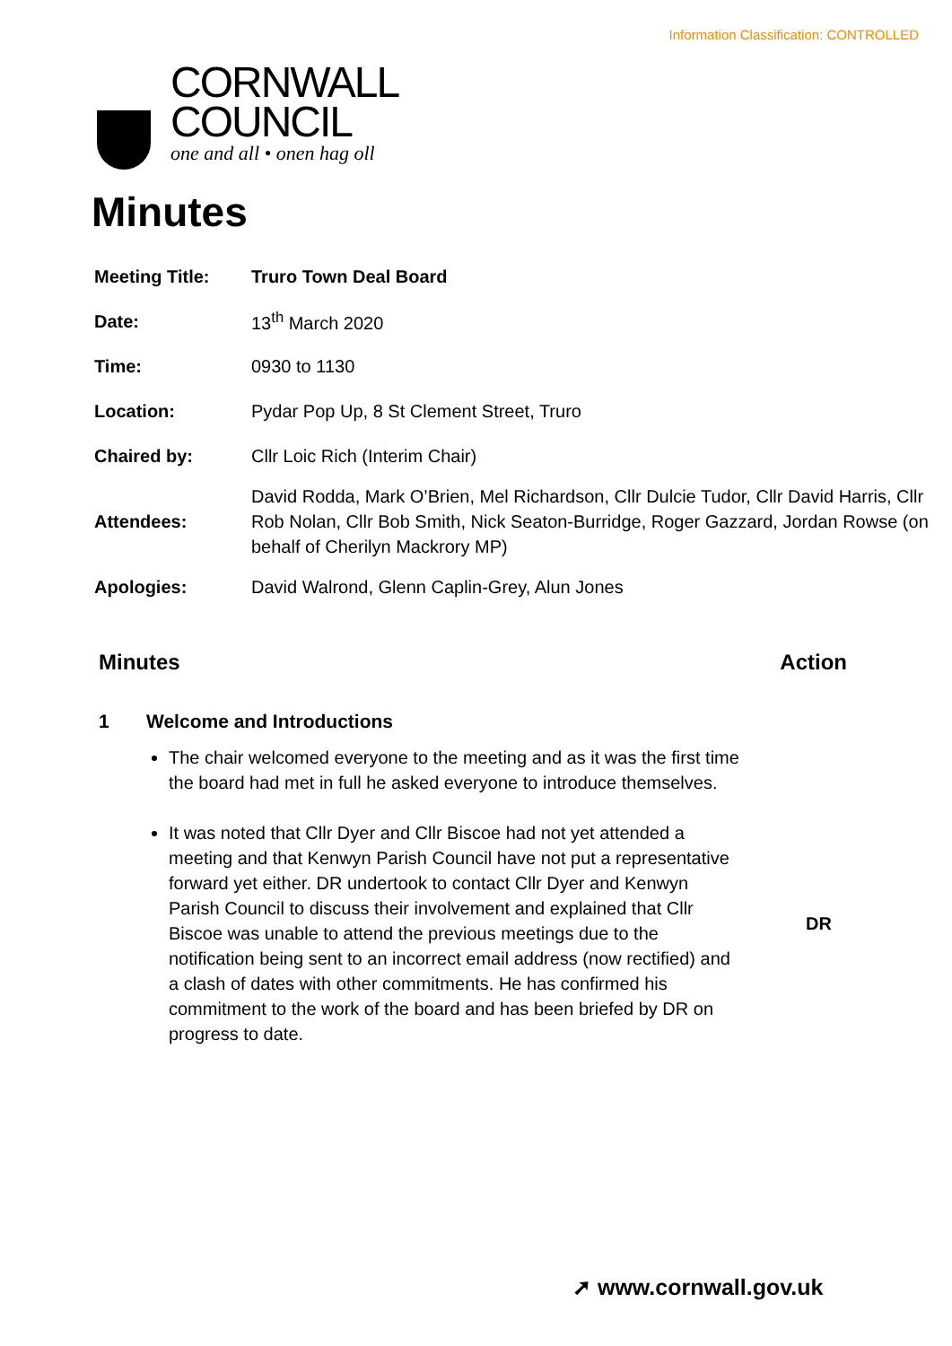Information Classification: CONTROLLED
CORNWALL
COUNCIL
one and all • onen hag oll
Minutes
| Meeting Title: | Truro Town Deal Board |
| Date: | 13<sup>th</sup> March 2020 |
| Time: | 0930 to 1130 |
| Location: | Pydar Pop Up, 8 St Clement Street, Truro |
| Chaired by: | Cllr Loic Rich (Interim Chair) |
| Attendees: | David Rodda, Mark O’Brien, Mel Richardson, Cllr Dulcie Tudor, Cllr David Harris, Cllr Rob Nolan, Cllr Bob Smith, Nick Seaton-Burridge, Roger Gazzard, Jordan Rowse (on behalf of Cherilyn Mackrory MP) |
| Apologies: | David Walrond, Glenn Caplin-Grey, Alun Jones |
Minutes Action
1 Welcome and Introductions
The chair welcomed everyone to the meeting and as it was the first time the board had met in full he asked everyone to introduce themselves.
It was noted that Cllr Dyer and Cllr Biscoe had not yet attended a meeting and that Kenwyn Parish Council have not put a representative forward yet either. DR undertook to contact Cllr Dyer and Kenwyn Parish Council to discuss their involvement and explained that Cllr Biscoe was unable to attend the previous meetings due to the notification being sent to an incorrect email address (now rectified) and a clash of dates with other commitments. He has confirmed his commitment to the work of the board and has been briefed by DR on progress to date.
DR
➚ www.cornwall.gov.uk